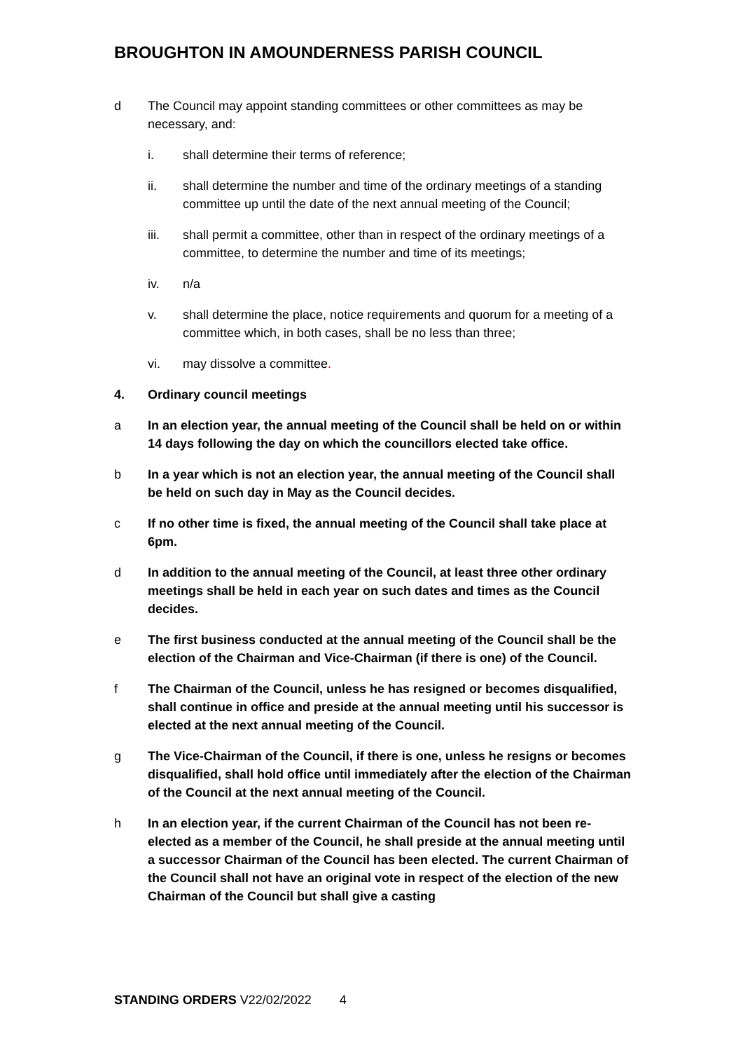BROUGHTON IN AMOUNDERNESS PARISH COUNCIL
d The Council may appoint standing committees or other committees as may be necessary, and:
i. shall determine their terms of reference;
ii. shall determine the number and time of the ordinary meetings of a standing committee up until the date of the next annual meeting of the Council;
iii. shall permit a committee, other than in respect of the ordinary meetings of a committee, to determine the number and time of its meetings;
iv. n/a
v. shall determine the place, notice requirements and quorum for a meeting of a committee which, in both cases, shall be no less than three;
vi. may dissolve a committee.
4. Ordinary council meetings
a In an election year, the annual meeting of the Council shall be held on or within 14 days following the day on which the councillors elected take office.
b In a year which is not an election year, the annual meeting of the Council shall be held on such day in May as the Council decides.
c If no other time is fixed, the annual meeting of the Council shall take place at 6pm.
d In addition to the annual meeting of the Council, at least three other ordinary meetings shall be held in each year on such dates and times as the Council decides.
e The first business conducted at the annual meeting of the Council shall be the election of the Chairman and Vice-Chairman (if there is one) of the Council.
f The Chairman of the Council, unless he has resigned or becomes disqualified, shall continue in office and preside at the annual meeting until his successor is elected at the next annual meeting of the Council.
g The Vice-Chairman of the Council, if there is one, unless he resigns or becomes disqualified, shall hold office until immediately after the election of the Chairman of the Council at the next annual meeting of the Council.
h In an election year, if the current Chairman of the Council has not been re-elected as a member of the Council, he shall preside at the annual meeting until a successor Chairman of the Council has been elected. The current Chairman of the Council shall not have an original vote in respect of the election of the new Chairman of the Council but shall give a casting
STANDING ORDERS V22/02/2022 4